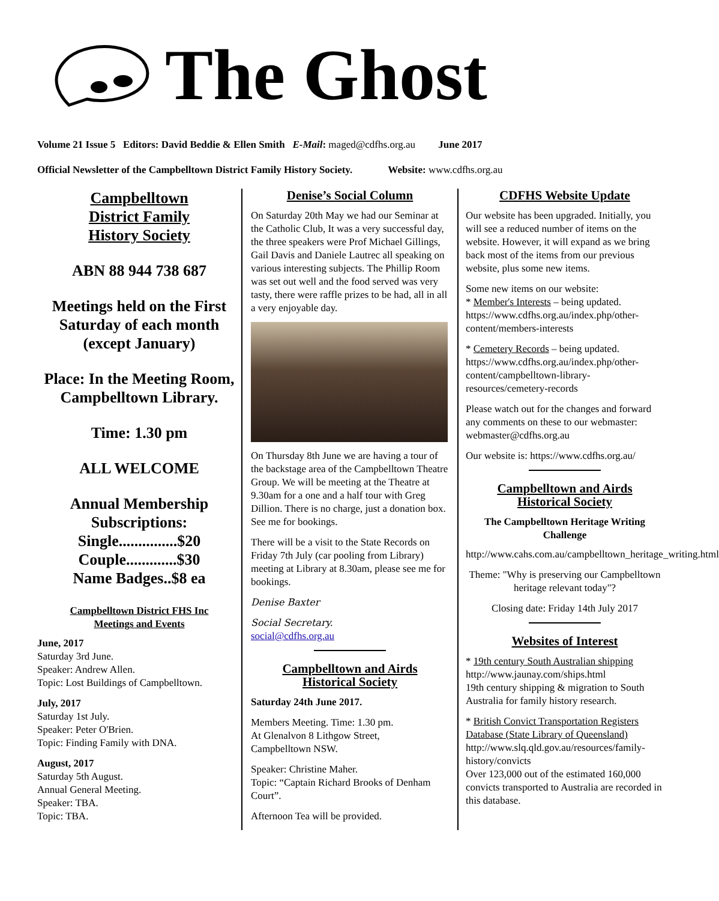The Ghost
Volume 21 Issue 5 Editors: David Beddie & Ellen Smith E-Mail: maged@cdfhs.org.au June 2017
Official Newsletter of the Campbelltown District Family History Society. Website: www.cdfhs.org.au
Campbelltown
District Family
History Society
ABN 88 944 738 687
Meetings held on the First Saturday of each month (except January)
Place: In the Meeting Room, Campbelltown Library.
Time: 1.30 pm
ALL WELCOME
Annual Membership Subscriptions:
Single...............$20
Couple.............$30
Name Badges..$8 ea
Campbelltown District FHS Inc
Meetings and Events
June, 2017
Saturday 3rd June.
Speaker: Andrew Allen.
Topic: Lost Buildings of Campbelltown.
July, 2017
Saturday 1st July.
Speaker: Peter O'Brien.
Topic: Finding Family with DNA.
August, 2017
Saturday 5th August.
Annual General Meeting.
Speaker: TBA.
Topic: TBA.
Denise’s Social Column
On Saturday 20th May we had our Seminar at the Catholic Club, It was a very successful day, the three speakers were Prof Michael Gillings, Gail Davis and Daniele Lautrec all speaking on various interesting subjects. The Phillip Room was set out well and the food served was very tasty, there were raffle prizes to be had, all in all a very enjoyable day.
On Thursday 8th June we are having a tour of the backstage area of the Campbelltown Theatre Group. We will be meeting at the Theatre at 9.30am for a one and a half tour with Greg Dillion. There is no charge, just a donation box. See me for bookings.
There will be a visit to the State Records on Friday 7th July (car pooling from Library) meeting at Library at 8.30am, please see me for bookings.
Denise Baxter
Social Secretary.
social@cdfhs.org.au
Campbelltown and Airds
Historical Society
Saturday 24th June 2017.
Members Meeting. Time: 1.30 pm.
At Glenalvon 8 Lithgow Street,
Campbelltown NSW.
Speaker: Christine Maher.
Topic: “Captain Richard Brooks of Denham Court”.
Afternoon Tea will be provided.
CDFHS Website Update
Our website has been upgraded. Initially, you will see a reduced number of items on the website. However, it will expand as we bring back most of the items from our previous website, plus some new items.
Some new items on our website:
* Member's Interests – being updated.
https://www.cdfhs.org.au/index.php/other-content/members-interests
* Cemetery Records – being updated.
https://www.cdfhs.org.au/index.php/other-content/campbelltown-library-resources/cemetery-records
Please watch out for the changes and forward any comments on these to our webmaster: webmaster@cdfhs.org.au
Our website is: https://www.cdfhs.org.au/
Campbelltown and Airds
Historical Society
The Campbelltown Heritage Writing Challenge
http://www.cahs.com.au/campbelltown_heritage_writing.html
Theme: "Why is preserving our Campbelltown heritage relevant today"?
Closing date: Friday 14th July 2017
Websites of Interest
* 19th century South Australian shipping
http://www.jaunay.com/ships.html
19th century shipping & migration to South Australia for family history research.
* British Convict Transportation Registers Database (State Library of Queensland)
http://www.slq.qld.gov.au/resources/family-history/convicts
Over 123,000 out of the estimated 160,000 convicts transported to Australia are recorded in this database.